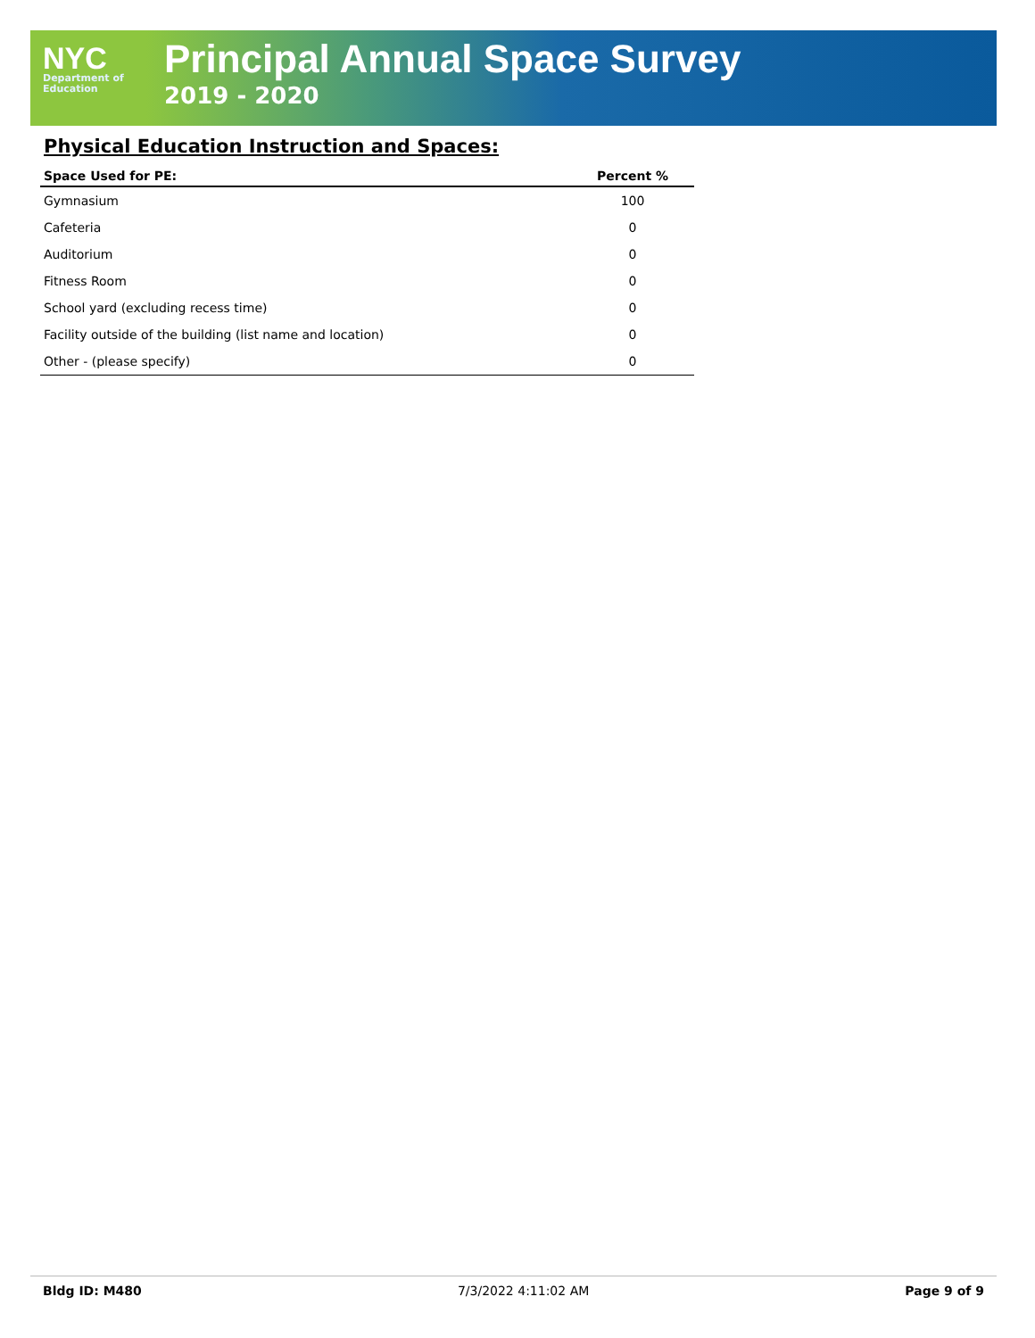NYC
Department of
Education
Principal Annual Space Survey
2019 - 2020
Physical Education Instruction and Spaces:
| Space Used for PE: | Percent % |
| --- | --- |
| Gymnasium | 100 |
| Cafeteria | 0 |
| Auditorium | 0 |
| Fitness Room | 0 |
| School yard (excluding recess time) | 0 |
| Facility outside of the building (list name and location) | 0 |
| Other - (please specify) | 0 |
Bldg ID: M480 7/3/2022 4:11:02 AM Page 9 of 9